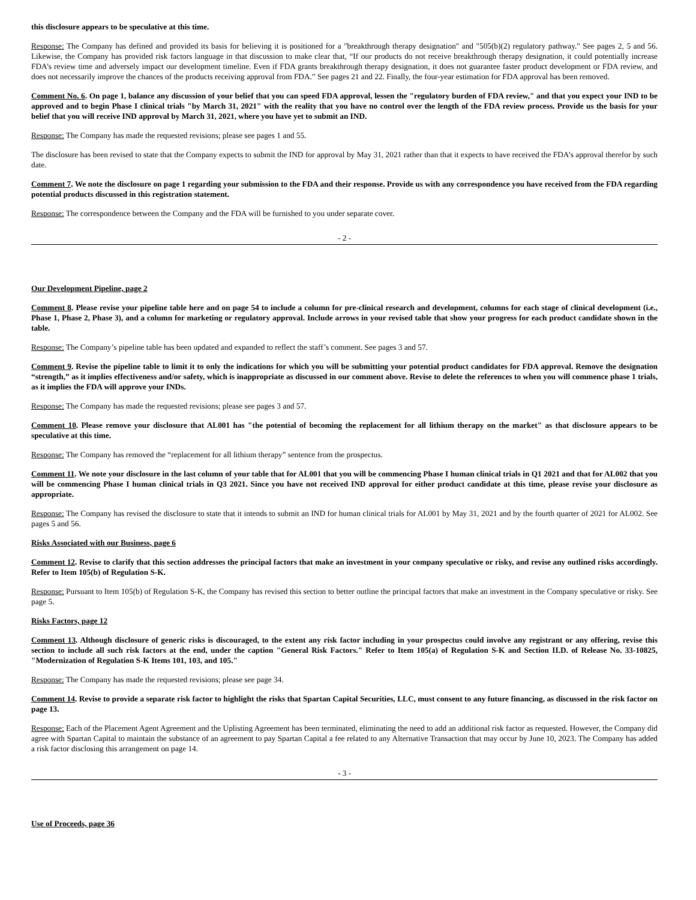this disclosure appears to be speculative at this time.
Response: The Company has defined and provided its basis for believing it is positioned for a "breakthrough therapy designation" and "505(b)(2) regulatory pathway." See pages 2, 5 and 56. Likewise, the Company has provided risk factors language in that discussion to make clear that, “If our products do not receive breakthrough therapy designation, it could potentially increase FDA’s review time and adversely impact our development timeline. Even if FDA grants breakthrough therapy designation, it does not guarantee faster product development or FDA review, and does not necessarily improve the chances of the products receiving approval from FDA.” See pages 21 and 22. Finally, the four-year estimation for FDA approval has been removed.
Comment No. 6. On page 1, balance any discussion of your belief that you can speed FDA approval, lessen the "regulatory burden of FDA review," and that you expect your IND to be approved and to begin Phase I clinical trials "by March 31, 2021" with the reality that you have no control over the length of the FDA review process. Provide us the basis for your belief that you will receive IND approval by March 31, 2021, where you have yet to submit an IND.
Response: The Company has made the requested revisions; please see pages 1 and 55.
The disclosure has been revised to state that the Company expects to submit the IND for approval by May 31, 2021 rather than that it expects to have received the FDA’s approval therefor by such date.
Comment 7. We note the disclosure on page 1 regarding your submission to the FDA and their response. Provide us with any correspondence you have received from the FDA regarding potential products discussed in this registration statement.
Response: The correspondence between the Company and the FDA will be furnished to you under separate cover.
- 2 -
Our Development Pipeline, page 2
Comment 8. Please revise your pipeline table here and on page 54 to include a column for pre-clinical research and development, columns for each stage of clinical development (i.e., Phase 1, Phase 2, Phase 3), and a column for marketing or regulatory approval. Include arrows in your revised table that show your progress for each product candidate shown in the table.
Response: The Company’s pipeline table has been updated and expanded to reflect the staff’s comment. See pages 3 and 57.
Comment 9. Revise the pipeline table to limit it to only the indications for which you will be submitting your potential product candidates for FDA approval. Remove the designation “strength,” as it implies effectiveness and/or safety, which is inappropriate as discussed in our comment above. Revise to delete the references to when you will commence phase 1 trials, as it implies the FDA will approve your INDs.
Response: The Company has made the requested revisions; please see pages 3 and 57.
Comment 10. Please remove your disclosure that AL001 has "the potential of becoming the replacement for all lithium therapy on the market" as that disclosure appears to be speculative at this time.
Response: The Company has removed the “replacement for all lithium therapy” sentence from the prospectus.
Comment 11. We note your disclosure in the last column of your table that for AL001 that you will be commencing Phase I human clinical trials in Q1 2021 and that for AL002 that you will be commencing Phase I human clinical trials in Q3 2021. Since you have not received IND approval for either product candidate at this time, please revise your disclosure as appropriate.
Response: The Company has revised the disclosure to state that it intends to submit an IND for human clinical trials for AL001 by May 31, 2021 and by the fourth quarter of 2021 for AL002. See pages 5 and 56.
Risks Associated with our Business, page 6
Comment 12. Revise to clarify that this section addresses the principal factors that make an investment in your company speculative or risky, and revise any outlined risks accordingly. Refer to Item 105(b) of Regulation S-K.
Response: Pursuant to Item 105(b) of Regulation S-K, the Company has revised this section to better outline the principal factors that make an investment in the Company speculative or risky. See page 5.
Risks Factors, page 12
Comment 13. Although disclosure of generic risks is discouraged, to the extent any risk factor including in your prospectus could involve any registrant or any offering, revise this section to include all such risk factors at the end, under the caption "General Risk Factors." Refer to Item 105(a) of Regulation S-K and Section II.D. of Release No. 33-10825, "Modernization of Regulation S-K Items 101, 103, and 105."
Response: The Company has made the requested revisions; please see page 34.
Comment 14. Revise to provide a separate risk factor to highlight the risks that Spartan Capital Securities, LLC, must consent to any future financing, as discussed in the risk factor on page 13.
Response: Each of the Placement Agent Agreement and the Uplisting Agreement has been terminated, eliminating the need to add an additional risk factor as requested. However, the Company did agree with Spartan Capital to maintain the substance of an agreement to pay Spartan Capital a fee related to any Alternative Transaction that may occur by June 10, 2023. The Company has added a risk factor disclosing this arrangement on page 14.
- 3 -
Use of Proceeds, page 36